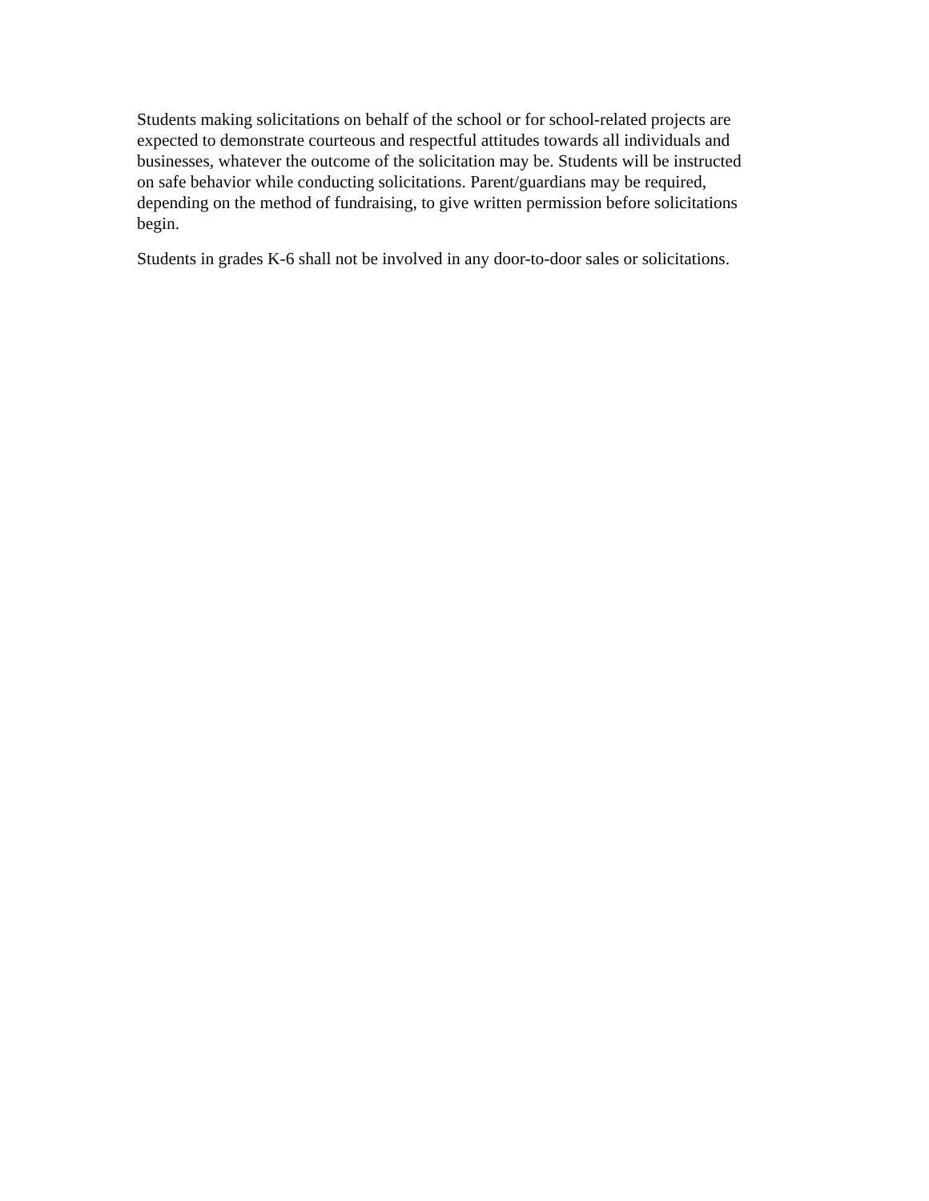Students making solicitations on behalf of the school or for school-related projects are expected to demonstrate courteous and respectful attitudes towards all individuals and businesses, whatever the outcome of the solicitation may be. Students will be instructed on safe behavior while conducting solicitations. Parent/guardians may be required, depending on the method of fundraising, to give written permission before solicitations begin.
Students in grades K-6 shall not be involved in any door-to-door sales or solicitations.